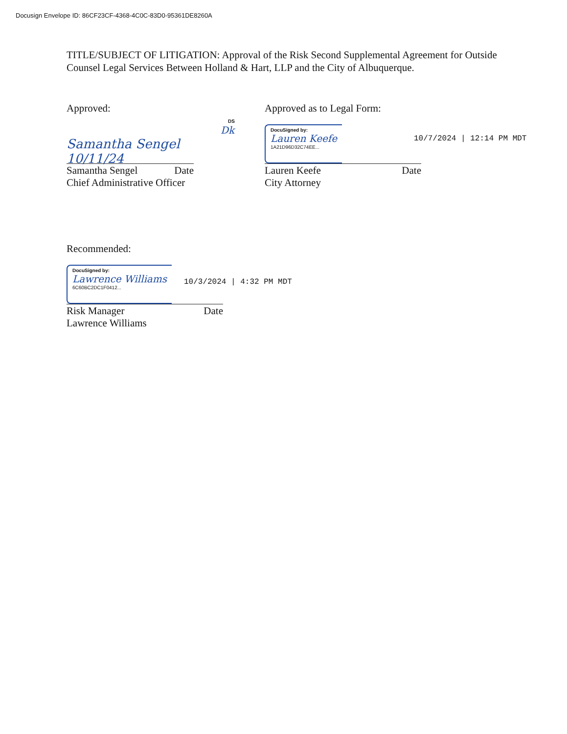Docusign Envelope ID: 86CF23CF-4368-4C0C-83D0-95361DE8260A
TITLE/SUBJECT OF LITIGATION: Approval of the Risk Second Supplemental Agreement for Outside Counsel Legal Services Between Holland & Hart, LLP and the City of Albuquerque.
Approved:
Samantha Sengel 10/11/24
DS
Dk
Samantha Sengel Date
Chief Administrative Officer
Approved as to Legal Form:
DocuSigned by:
Lauren Keefe
1A21D96D32C74EE...
10/7/2024 | 12:14 PM MDT
Lauren Keefe Date
City Attorney
Recommended:
DocuSigned by:
Lawrence Williams
6C60BC2DC1F0412...
10/3/2024 | 4:32 PM MDT
Risk Manager Date
Lawrence Williams